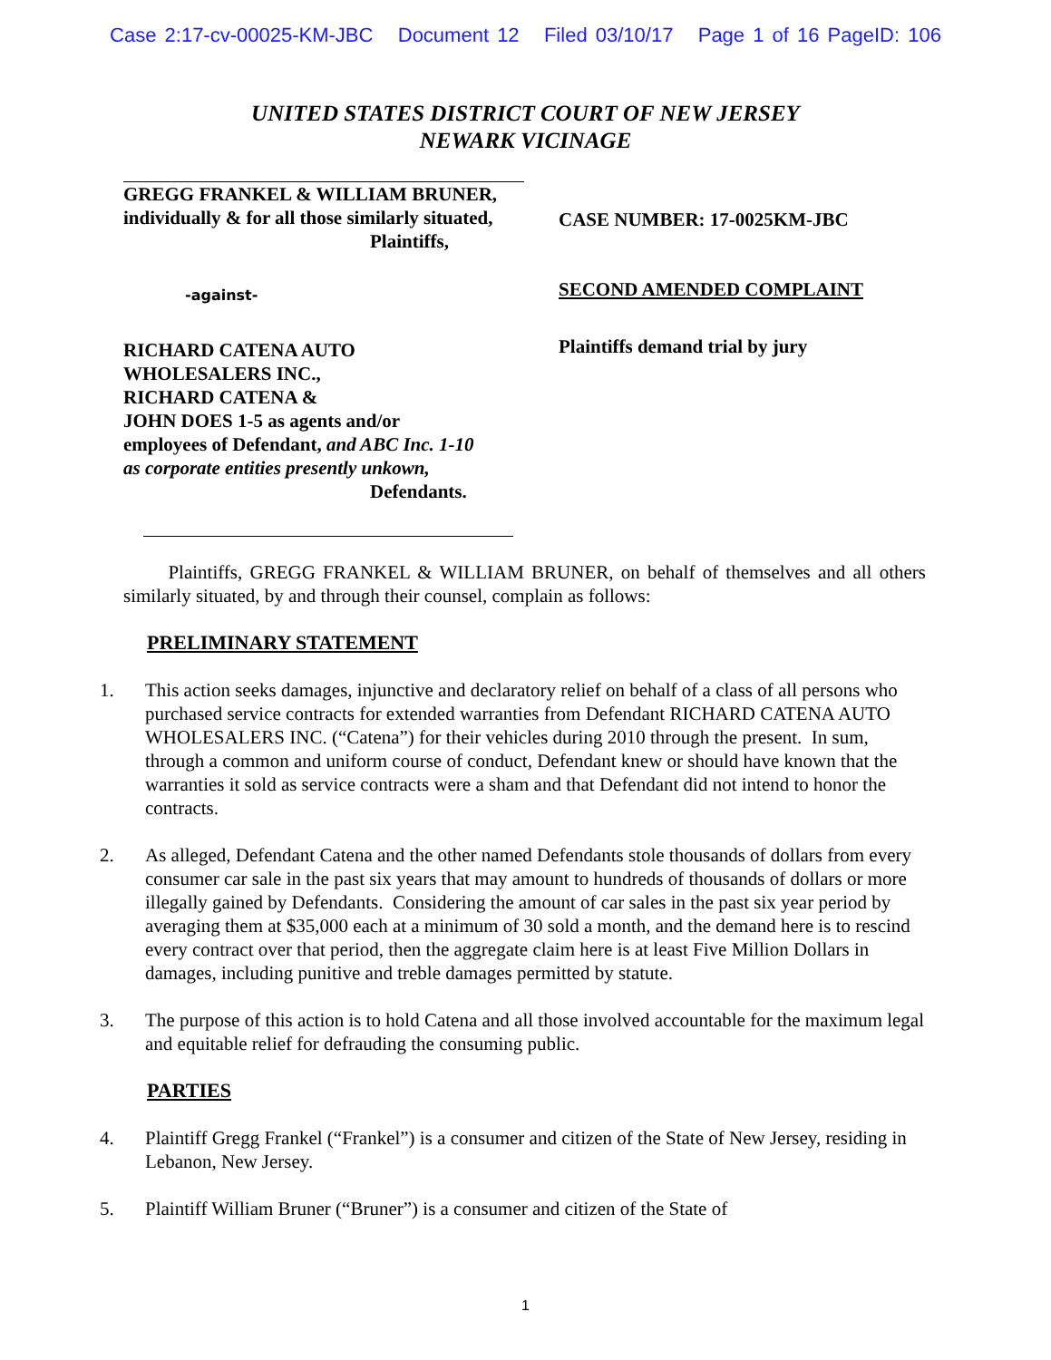Case 2:17-cv-00025-KM-JBC Document 12 Filed 03/10/17 Page 1 of 16 PageID: 106
UNITED STATES DISTRICT COURT OF NEW JERSEY
NEWARK VICINAGE
GREGG FRANKEL & WILLIAM BRUNER,
individually & for all those similarly situated,
Plaintiffs,
-against-
RICHARD CATENA AUTO
WHOLESALERS INC.,
RICHARD CATENA &
JOHN DOES 1-5 as agents and/or
employees of Defendant, and ABC Inc. 1-10
as corporate entities presently unkown,
Defendants.
CASE NUMBER: 17-0025KM-JBC
SECOND AMENDED COMPLAINT
Plaintiffs demand trial by jury
Plaintiffs, GREGG FRANKEL & WILLIAM BRUNER, on behalf of themselves and all others similarly situated, by and through their counsel, complain as follows:
PRELIMINARY STATEMENT
1. This action seeks damages, injunctive and declaratory relief on behalf of a class of all persons who purchased service contracts for extended warranties from Defendant RICHARD CATENA AUTO WHOLESALERS INC. (“Catena”) for their vehicles during 2010 through the present. In sum, through a common and uniform course of conduct, Defendant knew or should have known that the warranties it sold as service contracts were a sham and that Defendant did not intend to honor the contracts.
2. As alleged, Defendant Catena and the other named Defendants stole thousands of dollars from every consumer car sale in the past six years that may amount to hundreds of thousands of dollars or more illegally gained by Defendants. Considering the amount of car sales in the past six year period by averaging them at $35,000 each at a minimum of 30 sold a month, and the demand here is to rescind every contract over that period, then the aggregate claim here is at least Five Million Dollars in damages, including punitive and treble damages permitted by statute.
3. The purpose of this action is to hold Catena and all those involved accountable for the maximum legal and equitable relief for defrauding the consuming public.
PARTIES
4. Plaintiff Gregg Frankel (“Frankel”) is a consumer and citizen of the State of New Jersey, residing in Lebanon, New Jersey.
5. Plaintiff William Bruner (“Bruner”) is a consumer and citizen of the State of
1